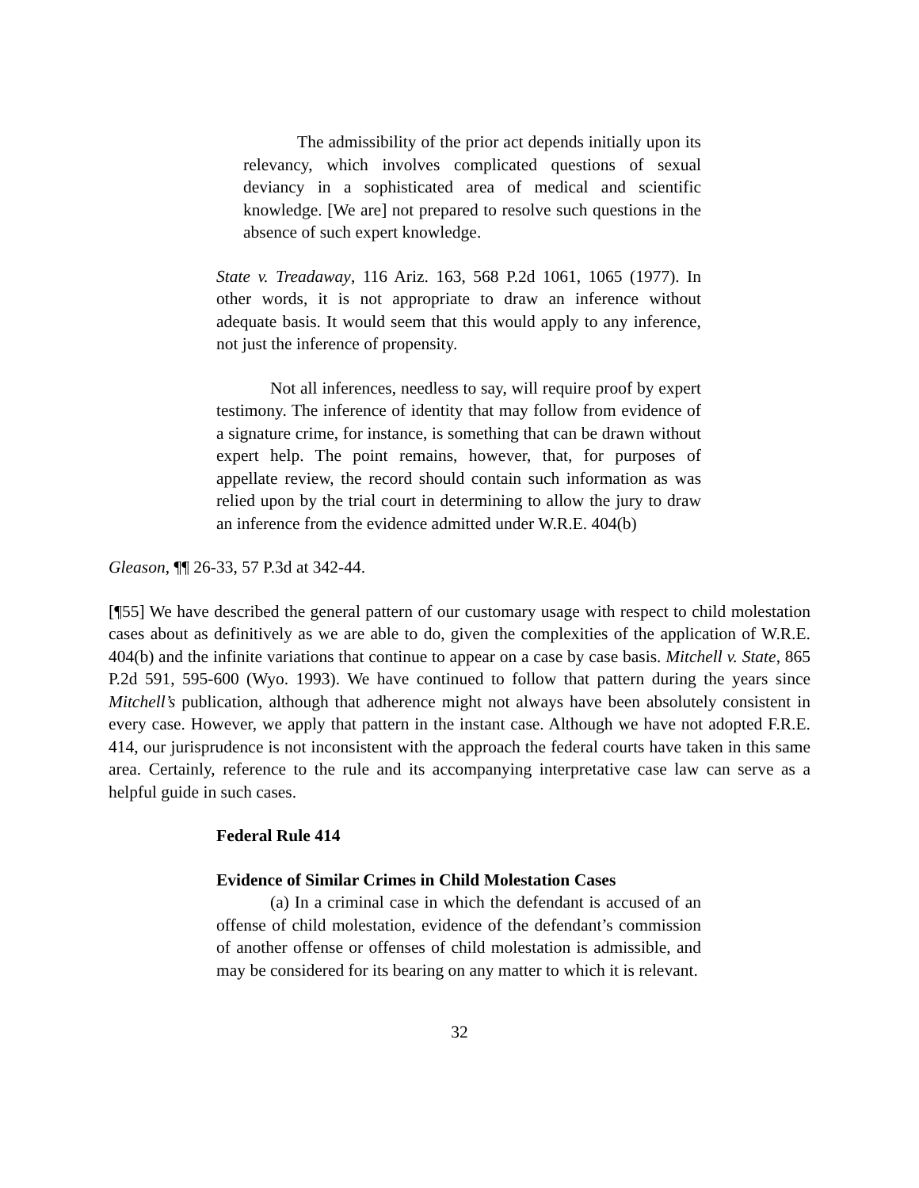The admissibility of the prior act depends initially upon its relevancy, which involves complicated questions of sexual deviancy in a sophisticated area of medical and scientific knowledge. [We are] not prepared to resolve such questions in the absence of such expert knowledge.
State v. Treadaway, 116 Ariz. 163, 568 P.2d 1061, 1065 (1977). In other words, it is not appropriate to draw an inference without adequate basis. It would seem that this would apply to any inference, not just the inference of propensity.
Not all inferences, needless to say, will require proof by expert testimony. The inference of identity that may follow from evidence of a signature crime, for instance, is something that can be drawn without expert help. The point remains, however, that, for purposes of appellate review, the record should contain such information as was relied upon by the trial court in determining to allow the jury to draw an inference from the evidence admitted under W.R.E. 404(b)
Gleason, ¶¶ 26-33, 57 P.3d at 342-44.
[¶55] We have described the general pattern of our customary usage with respect to child molestation cases about as definitively as we are able to do, given the complexities of the application of W.R.E. 404(b) and the infinite variations that continue to appear on a case by case basis. Mitchell v. State, 865 P.2d 591, 595-600 (Wyo. 1993). We have continued to follow that pattern during the years since Mitchell’s publication, although that adherence might not always have been absolutely consistent in every case. However, we apply that pattern in the instant case. Although we have not adopted F.R.E. 414, our jurisprudence is not inconsistent with the approach the federal courts have taken in this same area. Certainly, reference to the rule and its accompanying interpretative case law can serve as a helpful guide in such cases.
Federal Rule 414
Evidence of Similar Crimes in Child Molestation Cases
(a) In a criminal case in which the defendant is accused of an offense of child molestation, evidence of the defendant’s commission of another offense or offenses of child molestation is admissible, and may be considered for its bearing on any matter to which it is relevant.
32